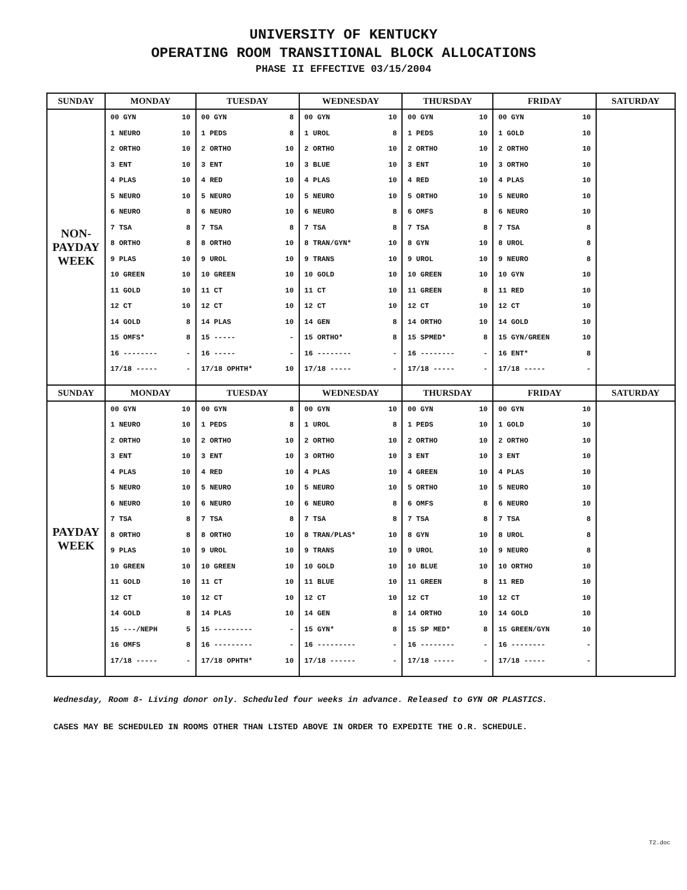UNIVERSITY OF KENTUCKY
OPERATING ROOM TRANSITIONAL BLOCK ALLOCATIONS
PHASE II EFFECTIVE 03/15/2004
| SUNDAY | MONDAY | TUESDAY | WEDNESDAY | THURSDAY | FRIDAY | SATURDAY |
| --- | --- | --- | --- | --- | --- | --- |
| NON- PAYDAY WEEK | 00 GYN 10 1 NEURO 10 2 ORTHO 10 3 ENT 10 4 PLAS 10 5 NEURO 10 6 NEURO 8 7 TSA 8 8 ORTHO 8 9 PLAS 10 10 GREEN 10 11 GOLD 10 12 CT 10 14 GOLD 8 15 OMFS* 8 16 -------- - 17/18 ----- - | 00 GYN 8 1 PEDS 8 2 ORTHO 10 3 ENT 10 4 RED 10 5 NEURO 10 6 NEURO 10 7 TSA 8 8 ORTHO 10 9 UROL 10 10 GREEN 10 11 CT 10 12 CT 10 14 PLAS 10 15 ----- - 16 ----- - 17/18 OPHTH* 10 | 00 GYN 10 1 UROL 8 2 ORTHO 10 3 BLUE 10 4 PLAS 10 5 NEURO 10 6 NEURO 8 7 TSA 8 8 TRAN/GYN* 10 9 TRANS 10 10 GOLD 10 11 CT 10 12 CT 10 14 GEN 8 15 ORTHO* 8 16 -------- - 17/18 ----- - | 00 GYN 10 1 PEDS 10 2 ORTHO 10 3 ENT 10 4 RED 10 5 ORTHO 10 6 OMFS 8 7 TSA 8 8 GYN 10 9 UROL 10 10 GREEN 10 11 GREEN 8 12 CT 10 14 ORTHO 10 15 SPMED* 8 16 -------- - 17/18 ----- - | 00 GYN 10 1 GOLD 10 2 ORTHO 10 3 ORTHO 10 4 PLAS 10 5 NEURO 10 6 NEURO 10 7 TSA 8 8 UROL 8 9 NEURO 8 10 GYN 10 11 RED 10 12 CT 10 14 GOLD 10 15 GYN/GREEN 10 16 ENT* 8 17/18 ----- - | |
| SUNDAY | MONDAY | TUESDAY | WEDNESDAY | THURSDAY | FRIDAY | SATURDAY |
| PAYDAY WEEK | 00 GYN 10 1 NEURO 10 2 ORTHO 10 3 ENT 10 4 PLAS 10 5 NEURO 10 6 NEURO 10 7 TSA 8 8 ORTHO 8 9 PLAS 10 10 GREEN 10 11 GOLD 10 12 CT 10 14 GOLD 8 15 ---/NEPH 5 16 OMFS 8 17/18 ----- - | 00 GYN 8 1 PEDS 8 2 ORTHO 10 3 ENT 10 4 RED 10 5 NEURO 10 6 NEURO 10 7 TSA 8 8 ORTHO 10 9 UROL 10 10 GREEN 10 11 CT 10 12 CT 10 14 PLAS 10 15 --------- - 16 --------- - 17/18 OPHTH* 10 | 00 GYN 10 1 UROL 8 2 ORTHO 10 3 ORTHO 10 4 PLAS 10 5 NEURO 10 6 NEURO 8 7 TSA 8 8 TRAN/PLAS* 10 9 TRANS 10 10 GOLD 10 11 BLUE 10 12 CT 10 14 GEN 8 15 GYN* 8 16 --------- - 17/18 ------ - | 00 GYN 10 1 PEDS 10 2 ORTHO 10 3 ENT 10 4 GREEN 10 5 ORTHO 10 6 OMFS 8 7 TSA 8 8 GYN 10 9 UROL 10 10 BLUE 10 11 GREEN 8 12 CT 10 14 ORTHO 10 15 SP MED* 8 16 -------- - 17/18 ----- - | 00 GYN 10 1 GOLD 10 2 ORTHO 10 3 ENT 10 4 PLAS 10 5 NEURO 10 6 NEURO 10 7 TSA 8 8 UROL 8 9 NEURO 8 10 ORTHO 10 11 RED 10 12 CT 10 14 GOLD 10 15 GREEN/GYN 10 16 -------- - 17/18 ----- - | |
Wednesday, Room 8- Living donor only. Scheduled four weeks in advance. Released to GYN OR PLASTICS.
CASES MAY BE SCHEDULED IN ROOMS OTHER THAN LISTED ABOVE IN ORDER TO EXPEDITE THE O.R. SCHEDULE.
T2.doc